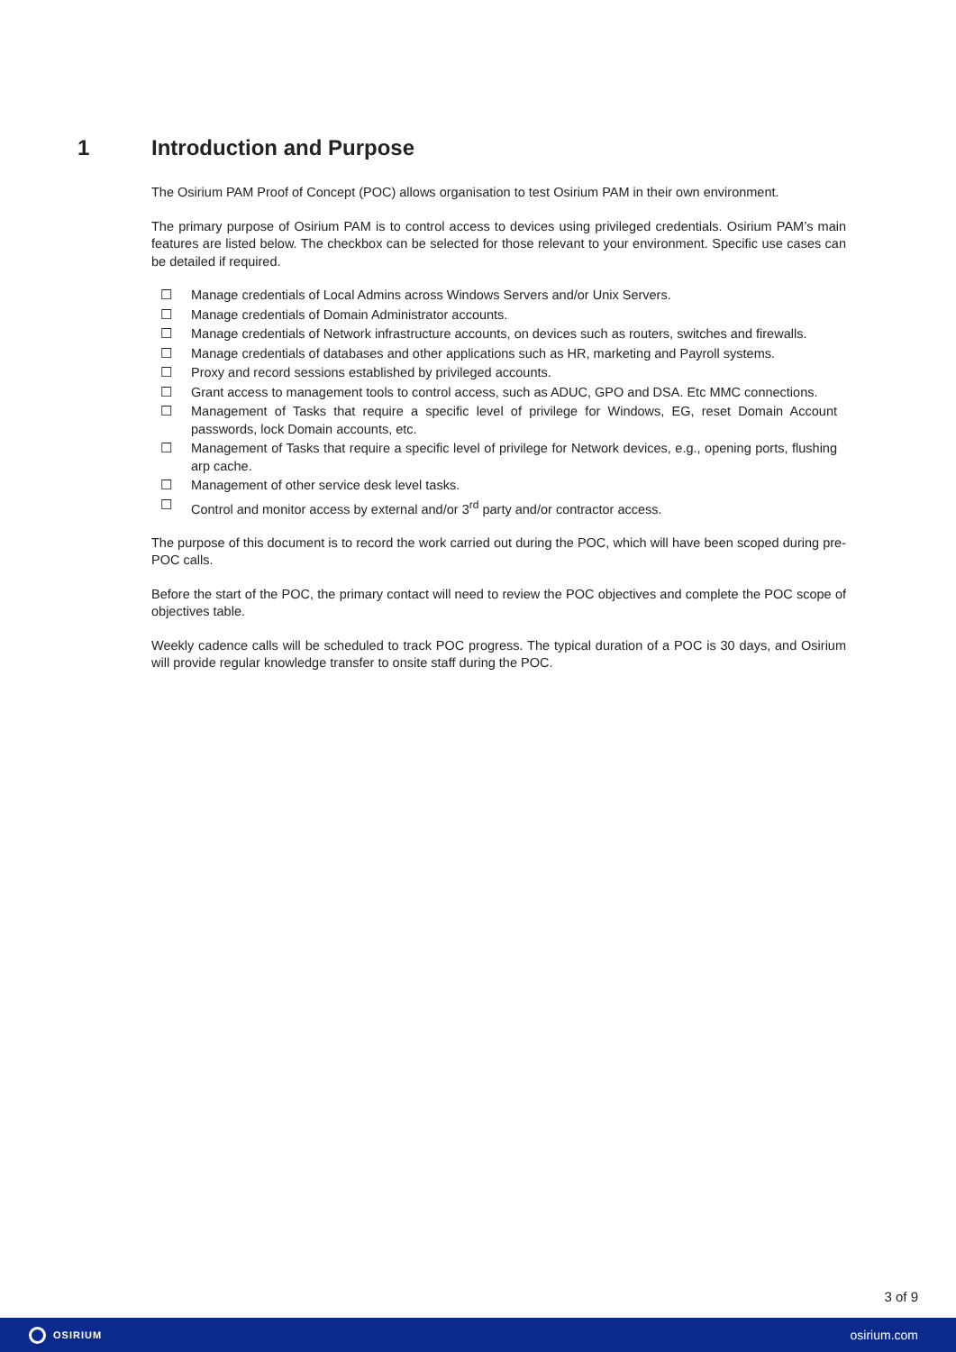1 Introduction and Purpose
The Osirium PAM Proof of Concept (POC) allows organisation to test Osirium PAM in their own environment.
The primary purpose of Osirium PAM is to control access to devices using privileged credentials. Osirium PAM’s main features are listed below. The checkbox can be selected for those relevant to your environment. Specific use cases can be detailed if required.
☐ Manage credentials of Local Admins across Windows Servers and/or Unix Servers.
☐ Manage credentials of Domain Administrator accounts.
☐ Manage credentials of Network infrastructure accounts, on devices such as routers, switches and firewalls.
☐ Manage credentials of databases and other applications such as HR, marketing and Payroll systems.
☐ Proxy and record sessions established by privileged accounts.
☐ Grant access to management tools to control access, such as ADUC, GPO and DSA. Etc MMC connections.
☐ Management of Tasks that require a specific level of privilege for Windows, EG, reset Domain Account passwords, lock Domain accounts, etc.
☐ Management of Tasks that require a specific level of privilege for Network devices, e.g., opening ports, flushing arp cache.
☐ Management of other service desk level tasks.
☐ Control and monitor access by external and/or 3<sup>rd</sup> party and/or contractor access.
The purpose of this document is to record the work carried out during the POC, which will have been scoped during pre-POC calls.
Before the start of the POC, the primary contact will need to review the POC objectives and complete the POC scope of objectives table.
Weekly cadence calls will be scheduled to track POC progress. The typical duration of a POC is 30 days, and Osirium will provide regular knowledge transfer to onsite staff during the POC.
3 of 9
OSIRIUM
osirium.com